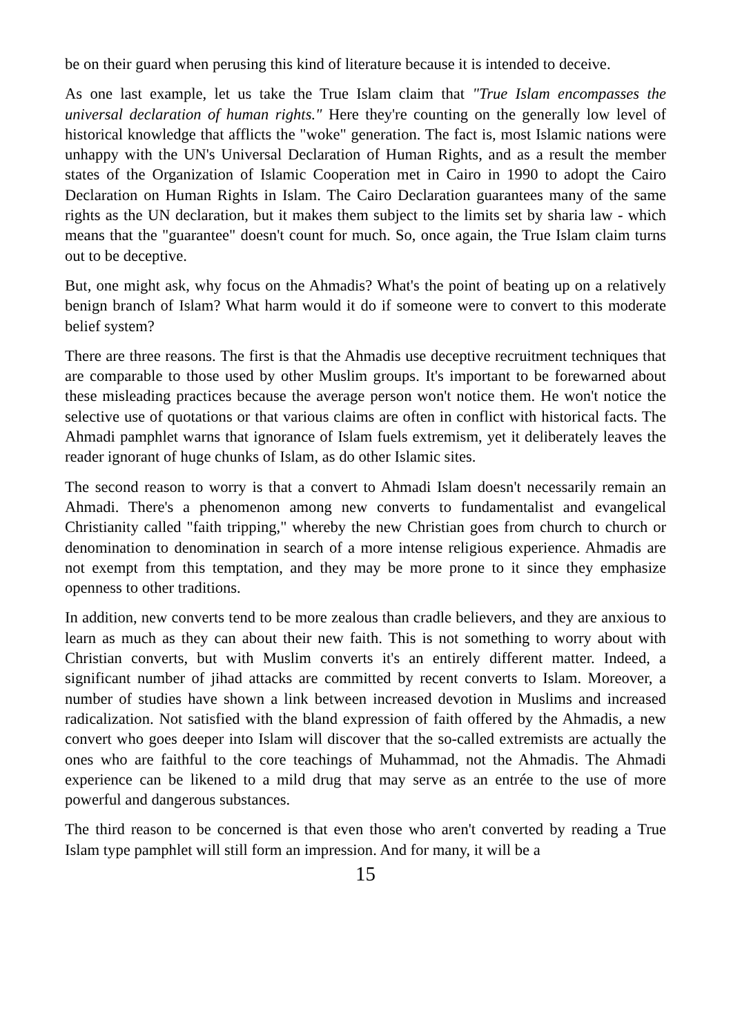be on their guard when perusing this kind of literature because it is intended to deceive.
As one last example, let us take the True Islam claim that "True Islam encompasses the universal declaration of human rights." Here they're counting on the generally low level of historical knowledge that afflicts the "woke" generation. The fact is, most Islamic nations were unhappy with the UN's Universal Declaration of Human Rights, and as a result the member states of the Organization of Islamic Cooperation met in Cairo in 1990 to adopt the Cairo Declaration on Human Rights in Islam. The Cairo Declaration guarantees many of the same rights as the UN declaration, but it makes them subject to the limits set by sharia law - which means that the "guarantee" doesn't count for much. So, once again, the True Islam claim turns out to be deceptive.
But, one might ask, why focus on the Ahmadis? What's the point of beating up on a relatively benign branch of Islam? What harm would it do if someone were to convert to this moderate belief system?
There are three reasons. The first is that the Ahmadis use deceptive recruitment techniques that are comparable to those used by other Muslim groups. It's important to be forewarned about these misleading practices because the average person won't notice them. He won't notice the selective use of quotations or that various claims are often in conflict with historical facts. The Ahmadi pamphlet warns that ignorance of Islam fuels extremism, yet it deliberately leaves the reader ignorant of huge chunks of Islam, as do other Islamic sites.
The second reason to worry is that a convert to Ahmadi Islam doesn't necessarily remain an Ahmadi. There's a phenomenon among new converts to fundamentalist and evangelical Christianity called "faith tripping," whereby the new Christian goes from church to church or denomination to denomination in search of a more intense religious experience. Ahmadis are not exempt from this temptation, and they may be more prone to it since they emphasize openness to other traditions.
In addition, new converts tend to be more zealous than cradle believers, and they are anxious to learn as much as they can about their new faith. This is not something to worry about with Christian converts, but with Muslim converts it's an entirely different matter. Indeed, a significant number of jihad attacks are committed by recent converts to Islam. Moreover, a number of studies have shown a link between increased devotion in Muslims and increased radicalization. Not satisfied with the bland expression of faith offered by the Ahmadis, a new convert who goes deeper into Islam will discover that the so-called extremists are actually the ones who are faithful to the core teachings of Muhammad, not the Ahmadis. The Ahmadi experience can be likened to a mild drug that may serve as an entrée to the use of more powerful and dangerous substances.
The third reason to be concerned is that even those who aren't converted by reading a True Islam type pamphlet will still form an impression. And for many, it will be a
15